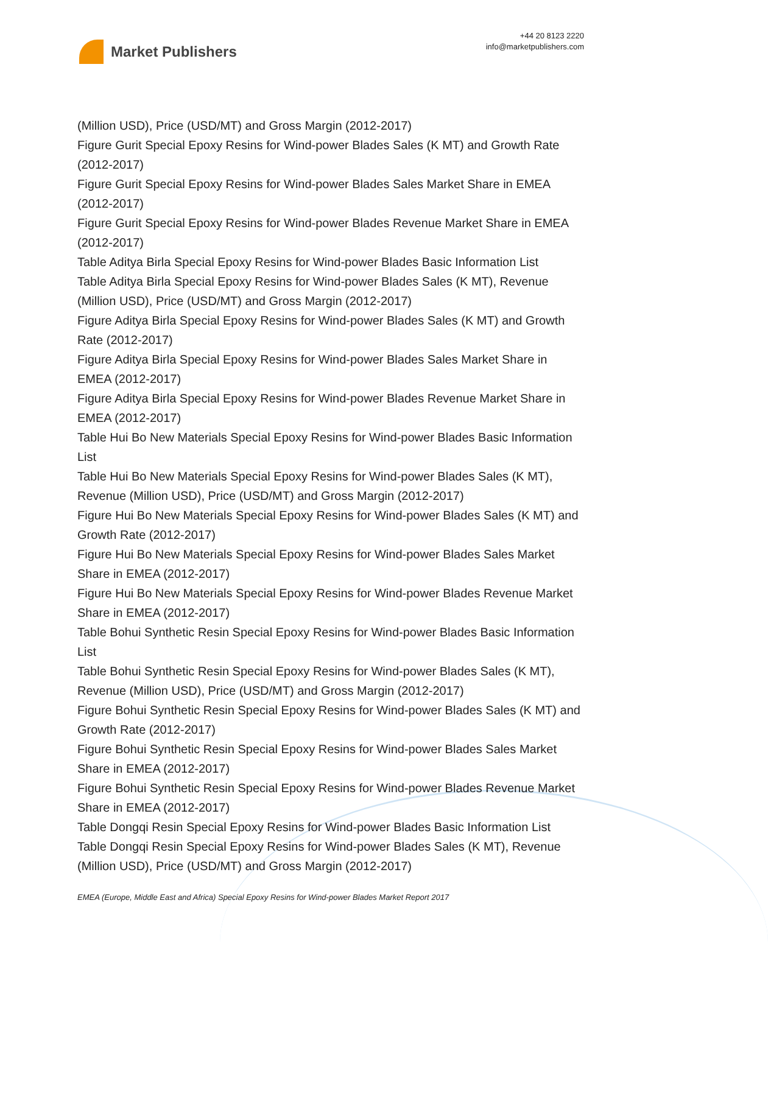Market Publishers
+44 20 8123 2220
info@marketpublishers.com
(Million USD), Price (USD/MT) and Gross Margin (2012-2017)
Figure Gurit Special Epoxy Resins for Wind-power Blades Sales (K MT) and Growth Rate (2012-2017)
Figure Gurit Special Epoxy Resins for Wind-power Blades Sales Market Share in EMEA (2012-2017)
Figure Gurit Special Epoxy Resins for Wind-power Blades Revenue Market Share in EMEA (2012-2017)
Table Aditya Birla Special Epoxy Resins for Wind-power Blades Basic Information List
Table Aditya Birla Special Epoxy Resins for Wind-power Blades Sales (K MT), Revenue (Million USD), Price (USD/MT) and Gross Margin (2012-2017)
Figure Aditya Birla Special Epoxy Resins for Wind-power Blades Sales (K MT) and Growth Rate (2012-2017)
Figure Aditya Birla Special Epoxy Resins for Wind-power Blades Sales Market Share in EMEA (2012-2017)
Figure Aditya Birla Special Epoxy Resins for Wind-power Blades Revenue Market Share in EMEA (2012-2017)
Table Hui Bo New Materials Special Epoxy Resins for Wind-power Blades Basic Information List
Table Hui Bo New Materials Special Epoxy Resins for Wind-power Blades Sales (K MT), Revenue (Million USD), Price (USD/MT) and Gross Margin (2012-2017)
Figure Hui Bo New Materials Special Epoxy Resins for Wind-power Blades Sales (K MT) and Growth Rate (2012-2017)
Figure Hui Bo New Materials Special Epoxy Resins for Wind-power Blades Sales Market Share in EMEA (2012-2017)
Figure Hui Bo New Materials Special Epoxy Resins for Wind-power Blades Revenue Market Share in EMEA (2012-2017)
Table Bohui Synthetic Resin Special Epoxy Resins for Wind-power Blades Basic Information List
Table Bohui Synthetic Resin Special Epoxy Resins for Wind-power Blades Sales (K MT), Revenue (Million USD), Price (USD/MT) and Gross Margin (2012-2017)
Figure Bohui Synthetic Resin Special Epoxy Resins for Wind-power Blades Sales (K MT) and Growth Rate (2012-2017)
Figure Bohui Synthetic Resin Special Epoxy Resins for Wind-power Blades Sales Market Share in EMEA (2012-2017)
Figure Bohui Synthetic Resin Special Epoxy Resins for Wind-power Blades Revenue Market Share in EMEA (2012-2017)
Table Dongqi Resin Special Epoxy Resins for Wind-power Blades Basic Information List
Table Dongqi Resin Special Epoxy Resins for Wind-power Blades Sales (K MT), Revenue (Million USD), Price (USD/MT) and Gross Margin (2012-2017)
EMEA (Europe, Middle East and Africa) Special Epoxy Resins for Wind-power Blades Market Report 2017